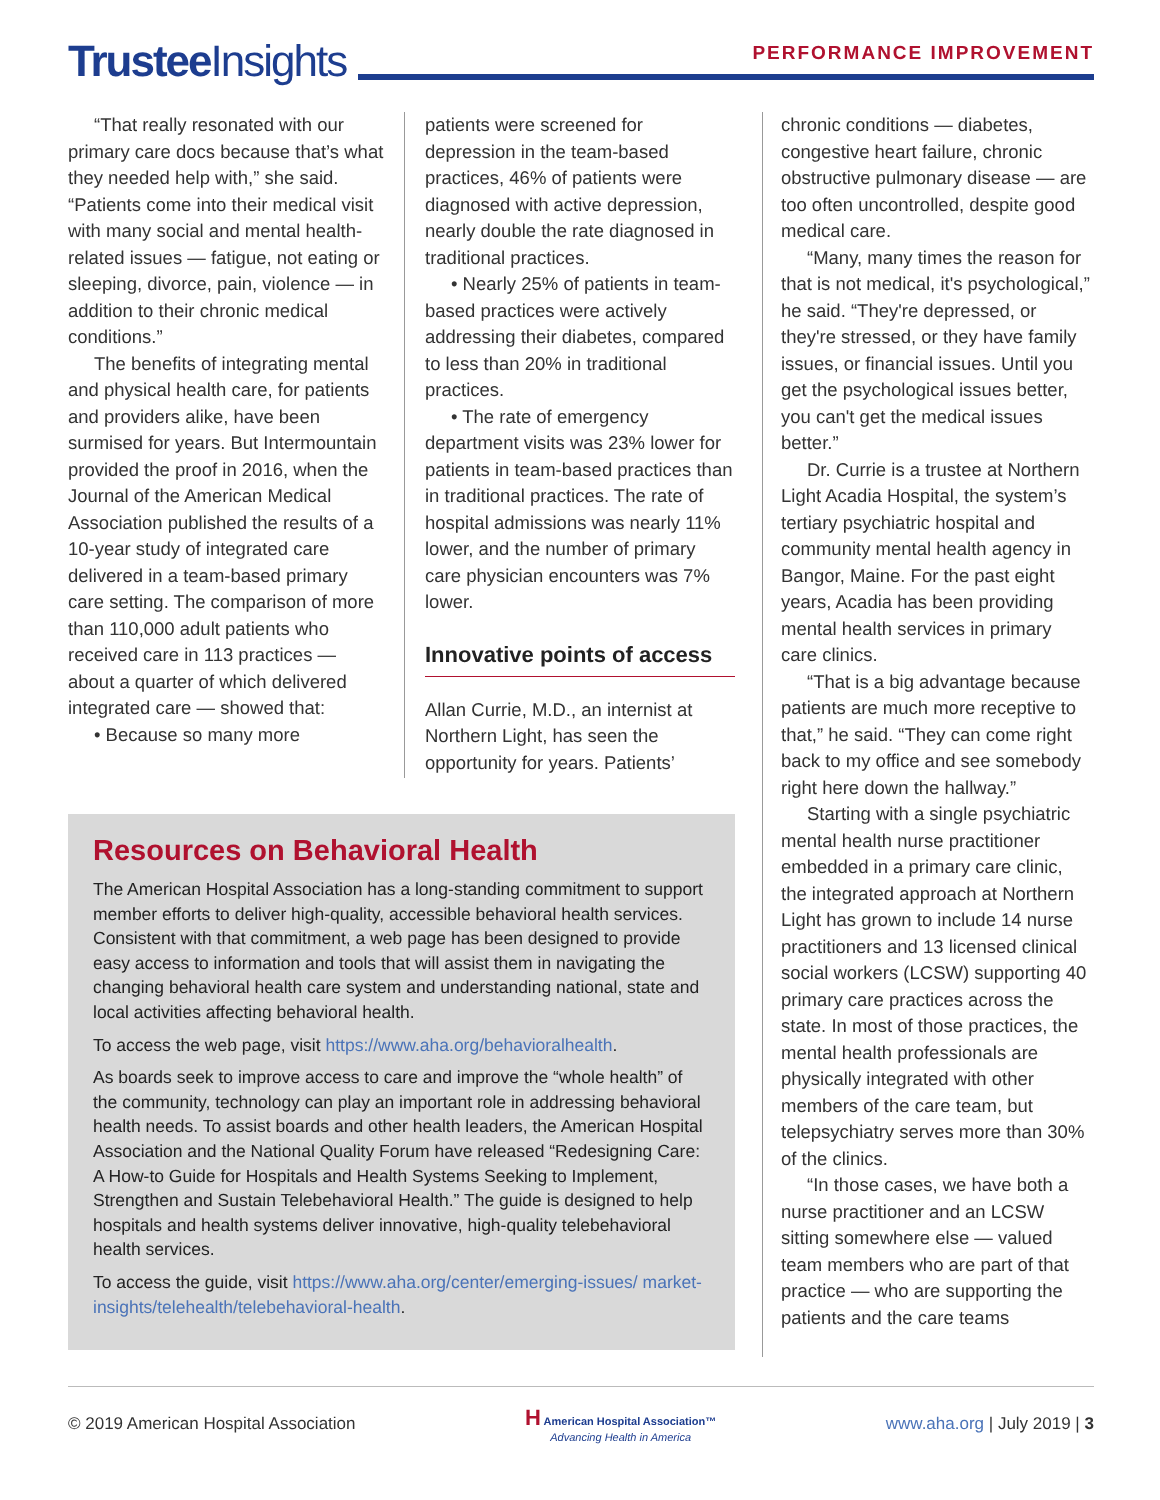Trustee Insights PERFORMANCE IMPROVEMENT
“That really resonated with our primary care docs because that’s what they needed help with,” she said. “Patients come into their medical visit with many social and mental health-related issues — fatigue, not eating or sleeping, divorce, pain, violence — in addition to their chronic medical conditions.”
The benefits of integrating mental and physical health care, for patients and providers alike, have been surmised for years. But Intermountain provided the proof in 2016, when the Journal of the American Medical Association published the results of a 10-year study of integrated care delivered in a team-based primary care setting. The comparison of more than 110,000 adult patients who received care in 113 practices — about a quarter of which delivered integrated care — showed that:
• Because so many more
patients were screened for depression in the team-based practices, 46% of patients were diagnosed with active depression, nearly double the rate diagnosed in traditional practices.
• Nearly 25% of patients in team-based practices were actively addressing their diabetes, compared to less than 20% in traditional practices.
• The rate of emergency department visits was 23% lower for patients in team-based practices than in traditional practices. The rate of hospital admissions was nearly 11% lower, and the number of primary care physician encounters was 7% lower.
Innovative points of access
Allan Currie, M.D., an internist at Northern Light, has seen the opportunity for years. Patients’
chronic conditions — diabetes, congestive heart failure, chronic obstructive pulmonary disease — are too often uncontrolled, despite good medical care.
“Many, many times the reason for that is not medical, it's psychological,” he said. “They're depressed, or they're stressed, or they have family issues, or financial issues. Until you get the psychological issues better, you can't get the medical issues better.”
Dr. Currie is a trustee at Northern Light Acadia Hospital, the system’s tertiary psychiatric hospital and community mental health agency in Bangor, Maine. For the past eight years, Acadia has been providing mental health services in primary care clinics.
“That is a big advantage because patients are much more receptive to that,” he said. “They can come right back to my office and see somebody right here down the hallway.”
Starting with a single psychiatric mental health nurse practitioner embedded in a primary care clinic, the integrated approach at Northern Light has grown to include 14 nurse practitioners and 13 licensed clinical social workers (LCSW) supporting 40 primary care practices across the state. In most of those practices, the mental health professionals are physically integrated with other members of the care team, but telepsychiatry serves more than 30% of the clinics.
“In those cases, we have both a nurse practitioner and an LCSW sitting somewhere else — valued team members who are part of that practice — who are supporting the patients and the care teams
Resources on Behavioral Health
The American Hospital Association has a long-standing commitment to support member efforts to deliver high-quality, accessible behavioral health services. Consistent with that commitment, a web page has been designed to provide easy access to information and tools that will assist them in navigating the changing behavioral health care system and understanding national, state and local activities affecting behavioral health.
To access the web page, visit https://www.aha.org/behavioralhealth.
As boards seek to improve access to care and improve the “whole health” of the community, technology can play an important role in addressing behavioral health needs. To assist boards and other health leaders, the American Hospital Association and the National Quality Forum have released “Redesigning Care: A How-to Guide for Hospitals and Health Systems Seeking to Implement, Strengthen and Sustain Telebehavioral Health.” The guide is designed to help hospitals and health systems deliver innovative, high-quality telebehavioral health services.
To access the guide, visit https://www.aha.org/center/emerging-issues/ market-insights/telehealth/telebehavioral-health.
© 2019 American Hospital Association
H American Hospital Association™
Advancing Health in America
www.aha.org | July 2019 | 3